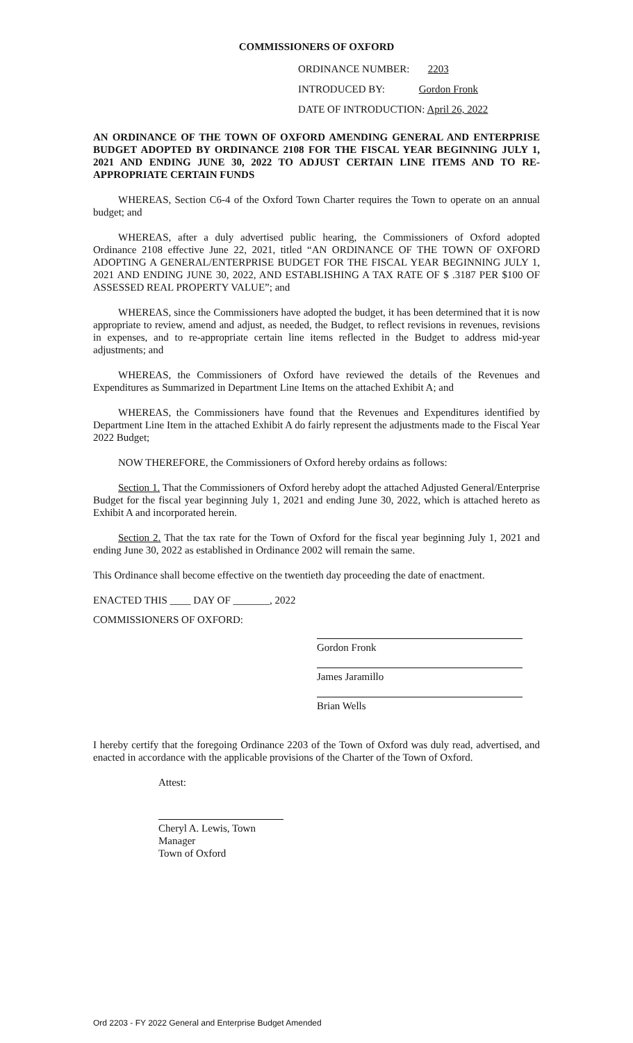COMMISSIONERS OF OXFORD
ORDINANCE NUMBER: 2203
INTRODUCED BY: Gordon Fronk
DATE OF INTRODUCTION: April 26, 2022
AN ORDINANCE OF THE TOWN OF OXFORD AMENDING GENERAL AND ENTERPRISE BUDGET ADOPTED BY ORDINANCE 2108 FOR THE FISCAL YEAR BEGINNING JULY 1, 2021 AND ENDING JUNE 30, 2022 TO ADJUST CERTAIN LINE ITEMS AND TO RE-APPROPRIATE CERTAIN FUNDS
WHEREAS, Section C6-4 of the Oxford Town Charter requires the Town to operate on an annual budget; and
WHEREAS, after a duly advertised public hearing, the Commissioners of Oxford adopted Ordinance 2108 effective June 22, 2021, titled “AN ORDINANCE OF THE TOWN OF OXFORD ADOPTING A GENERAL/ENTERPRISE BUDGET FOR THE FISCAL YEAR BEGINNING JULY 1, 2021 AND ENDING JUNE 30, 2022, AND ESTABLISHING A TAX RATE OF $ .3187 PER $100 OF ASSESSED REAL PROPERTY VALUE”; and
WHEREAS, since the Commissioners have adopted the budget, it has been determined that it is now appropriate to review, amend and adjust, as needed, the Budget, to reflect revisions in revenues, revisions in expenses, and to re-appropriate certain line items reflected in the Budget to address mid-year adjustments; and
WHEREAS, the Commissioners of Oxford have reviewed the details of the Revenues and Expenditures as Summarized in Department Line Items on the attached Exhibit A; and
WHEREAS, the Commissioners have found that the Revenues and Expenditures identified by Department Line Item in the attached Exhibit A do fairly represent the adjustments made to the Fiscal Year 2022 Budget;
NOW THEREFORE, the Commissioners of Oxford hereby ordains as follows:
Section 1. That the Commissioners of Oxford hereby adopt the attached Adjusted General/Enterprise Budget for the fiscal year beginning July 1, 2021 and ending June 30, 2022, which is attached hereto as Exhibit A and incorporated herein.
Section 2. That the tax rate for the Town of Oxford for the fiscal year beginning July 1, 2021 and ending June 30, 2022 as established in Ordinance 2002 will remain the same.
This Ordinance shall become effective on the twentieth day proceeding the date of enactment.
ENACTED THIS ____ DAY OF _______, 2022
COMMISSIONERS OF OXFORD:
Gordon Fronk
James Jaramillo
Brian Wells
I hereby certify that the foregoing Ordinance 2203 of the Town of Oxford was duly read, advertised, and enacted in accordance with the applicable provisions of the Charter of the Town of Oxford.
Attest:
Cheryl A. Lewis, Town Manager
Town of Oxford
Ord 2203 - FY 2022 General and Enterprise Budget Amended